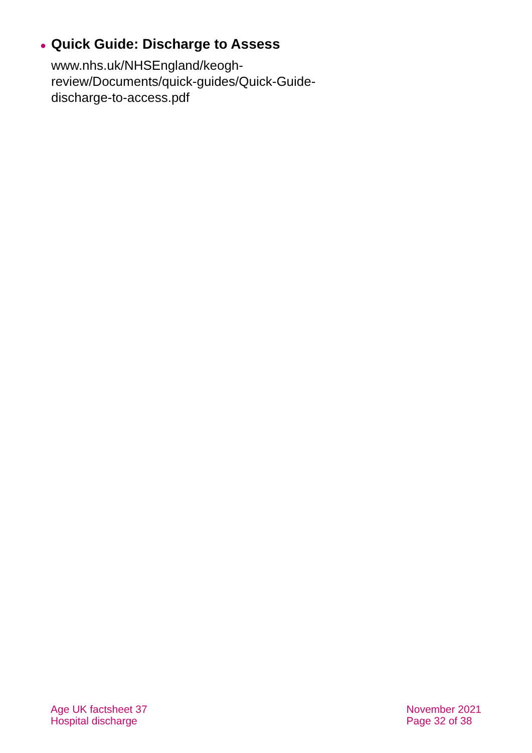● Quick Guide: Discharge to Assess
www.nhs.uk/NHSEngland/keogh-
review/Documents/quick-guides/Quick-Guide-
discharge-to-access.pdf
Age UK factsheet 37
Hospital discharge
November 2021
Page 32 of 38